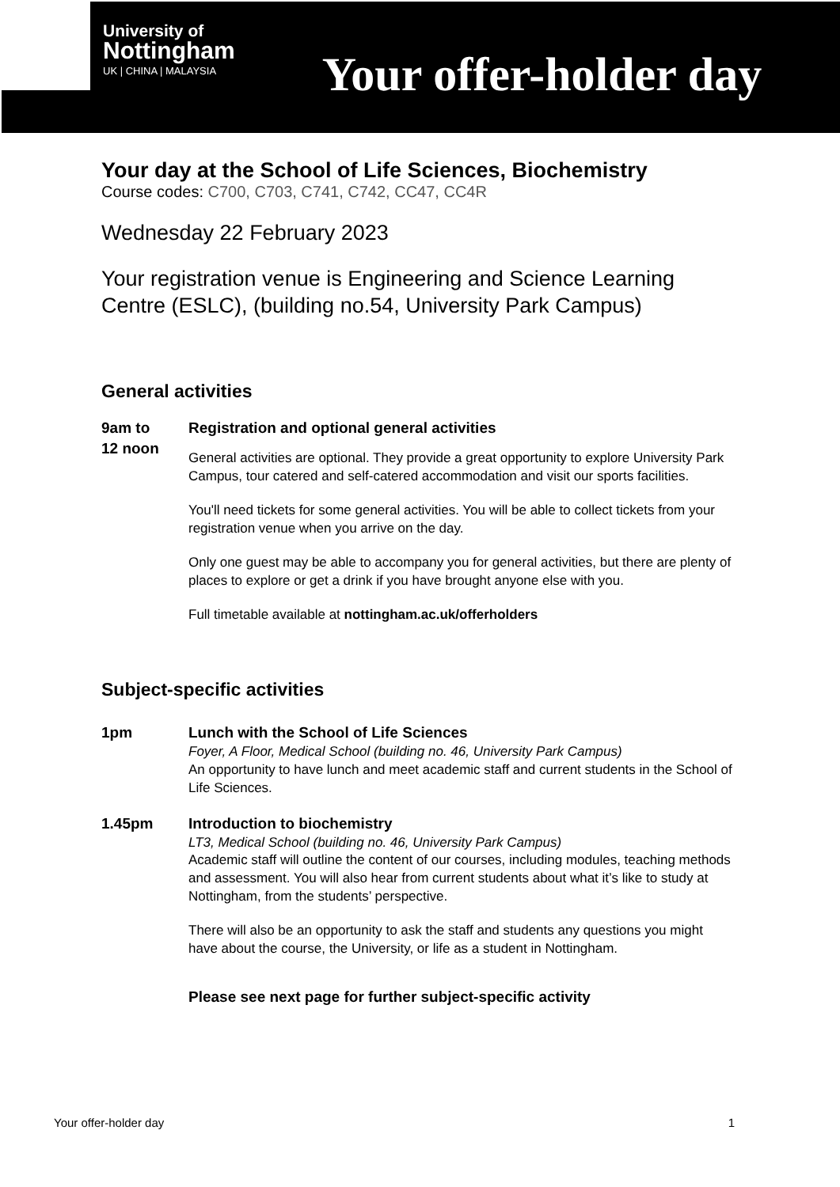University of
Nottingham
UK | CHINA | MALAYSIA
Your offer-holder day
Your day at the School of Life Sciences, Biochemistry
Course codes: C700, C703, C741, C742, CC47, CC4R
Wednesday 22 February 2023
Your registration venue is Engineering and Science Learning Centre (ESLC), (building no.54, University Park Campus)
General activities
9am to
12 noon
Registration and optional general activities
General activities are optional. They provide a great opportunity to explore University Park Campus, tour catered and self-catered accommodation and visit our sports facilities.
You'll need tickets for some general activities. You will be able to collect tickets from your registration venue when you arrive on the day.
Only one guest may be able to accompany you for general activities, but there are plenty of places to explore or get a drink if you have brought anyone else with you.
Full timetable available at nottingham.ac.uk/offerholders
Subject-specific activities
1pm Lunch with the School of Life Sciences
Foyer, A Floor, Medical School (building no. 46, University Park Campus)
An opportunity to have lunch and meet academic staff and current students in the School of Life Sciences.
1.45pm Introduction to biochemistry
LT3, Medical School (building no. 46, University Park Campus)
Academic staff will outline the content of our courses, including modules, teaching methods and assessment. You will also hear from current students about what it’s like to study at Nottingham, from the students’ perspective.
There will also be an opportunity to ask the staff and students any questions you might have about the course, the University, or life as a student in Nottingham.
Please see next page for further subject-specific activity
Your offer-holder day 1